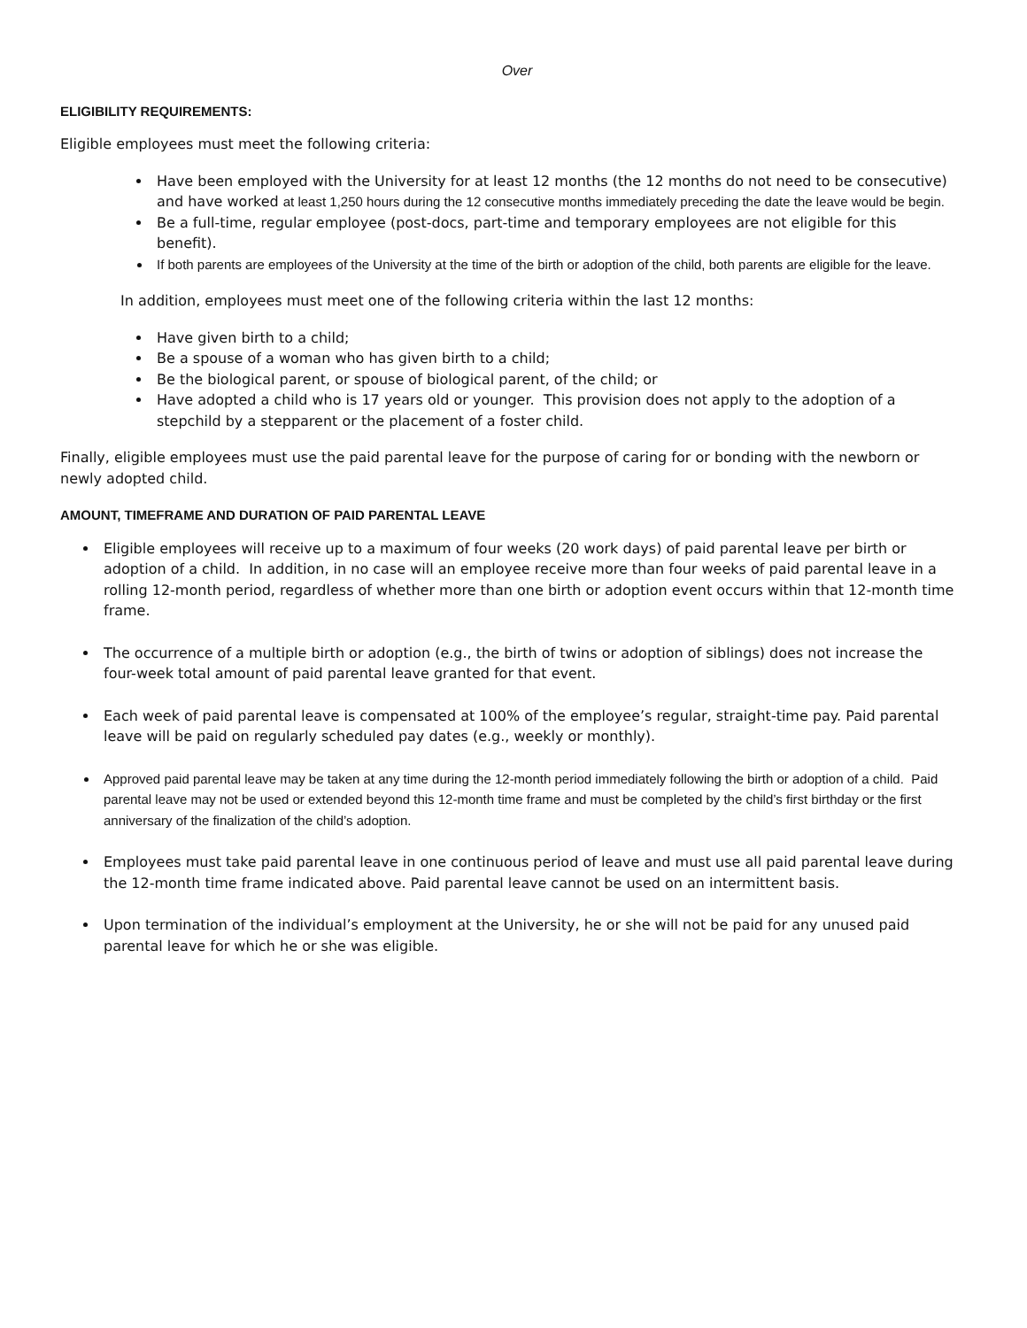Over
ELIGIBILITY REQUIREMENTS:
Eligible employees must meet the following criteria:
Have been employed with the University for at least 12 months (the 12 months do not need to be consecutive) and have worked at least 1,250 hours during the 12 consecutive months immediately preceding the date the leave would be begin.
Be a full-time, regular employee (post-docs, part-time and temporary employees are not eligible for this benefit).
If both parents are employees of the University at the time of the birth or adoption of the child, both parents are eligible for the leave.
In addition, employees must meet one of the following criteria within the last 12 months:
Have given birth to a child;
Be a spouse of a woman who has given birth to a child;
Be the biological parent, or spouse of biological parent, of the child; or
Have adopted a child who is 17 years old or younger. This provision does not apply to the adoption of a stepchild by a stepparent or the placement of a foster child.
Finally, eligible employees must use the paid parental leave for the purpose of caring for or bonding with the newborn or newly adopted child.
AMOUNT, TIMEFRAME AND DURATION OF PAID PARENTAL LEAVE
Eligible employees will receive up to a maximum of four weeks (20 work days) of paid parental leave per birth or adoption of a child. In addition, in no case will an employee receive more than four weeks of paid parental leave in a rolling 12-month period, regardless of whether more than one birth or adoption event occurs within that 12-month time frame.
The occurrence of a multiple birth or adoption (e.g., the birth of twins or adoption of siblings) does not increase the four-week total amount of paid parental leave granted for that event.
Each week of paid parental leave is compensated at 100% of the employee’s regular, straight-time pay. Paid parental leave will be paid on regularly scheduled pay dates (e.g., weekly or monthly).
Approved paid parental leave may be taken at any time during the 12-month period immediately following the birth or adoption of a child. Paid parental leave may not be used or extended beyond this 12-month time frame and must be completed by the child’s first birthday or the first anniversary of the finalization of the child’s adoption.
Employees must take paid parental leave in one continuous period of leave and must use all paid parental leave during the 12-month time frame indicated above. Paid parental leave cannot be used on an intermittent basis.
Upon termination of the individual’s employment at the University, he or she will not be paid for any unused paid parental leave for which he or she was eligible.